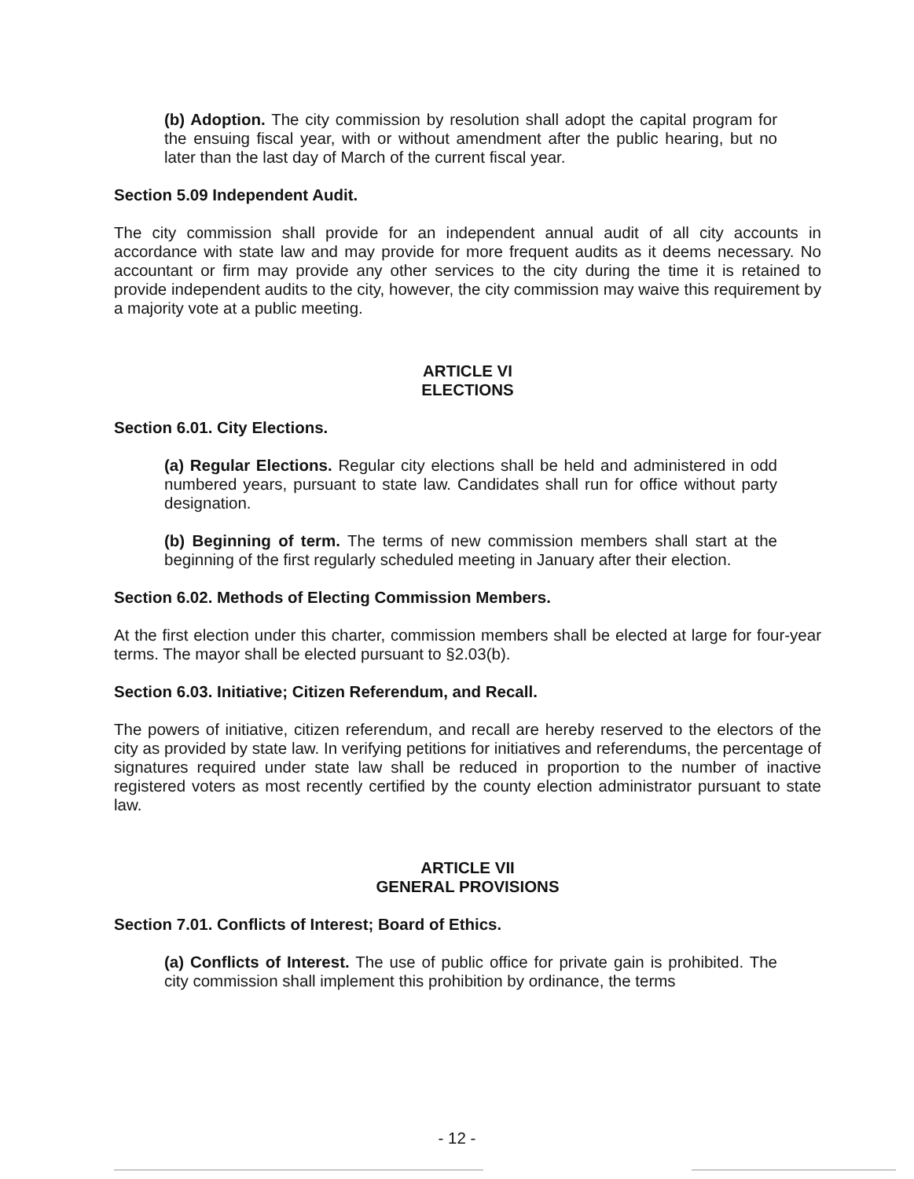(b) Adoption. The city commission by resolution shall adopt the capital program for the ensuing fiscal year, with or without amendment after the public hearing, but no later than the last day of March of the current fiscal year.
Section 5.09 Independent Audit.
The city commission shall provide for an independent annual audit of all city accounts in accordance with state law and may provide for more frequent audits as it deems necessary. No accountant or firm may provide any other services to the city during the time it is retained to provide independent audits to the city, however, the city commission may waive this requirement by a majority vote at a public meeting.
ARTICLE VI
ELECTIONS
Section 6.01. City Elections.
(a) Regular Elections. Regular city elections shall be held and administered in odd numbered years, pursuant to state law. Candidates shall run for office without party designation.
(b) Beginning of term. The terms of new commission members shall start at the beginning of the first regularly scheduled meeting in January after their election.
Section 6.02. Methods of Electing Commission Members.
At the first election under this charter, commission members shall be elected at large for four-year terms. The mayor shall be elected pursuant to §2.03(b).
Section 6.03. Initiative; Citizen Referendum, and Recall.
The powers of initiative, citizen referendum, and recall are hereby reserved to the electors of the city as provided by state law. In verifying petitions for initiatives and referendums, the percentage of signatures required under state law shall be reduced in proportion to the number of inactive registered voters as most recently certified by the county election administrator pursuant to state law.
ARTICLE VII
GENERAL PROVISIONS
Section 7.01. Conflicts of Interest; Board of Ethics.
(a) Conflicts of Interest. The use of public office for private gain is prohibited. The city commission shall implement this prohibition by ordinance, the terms
- 12 -